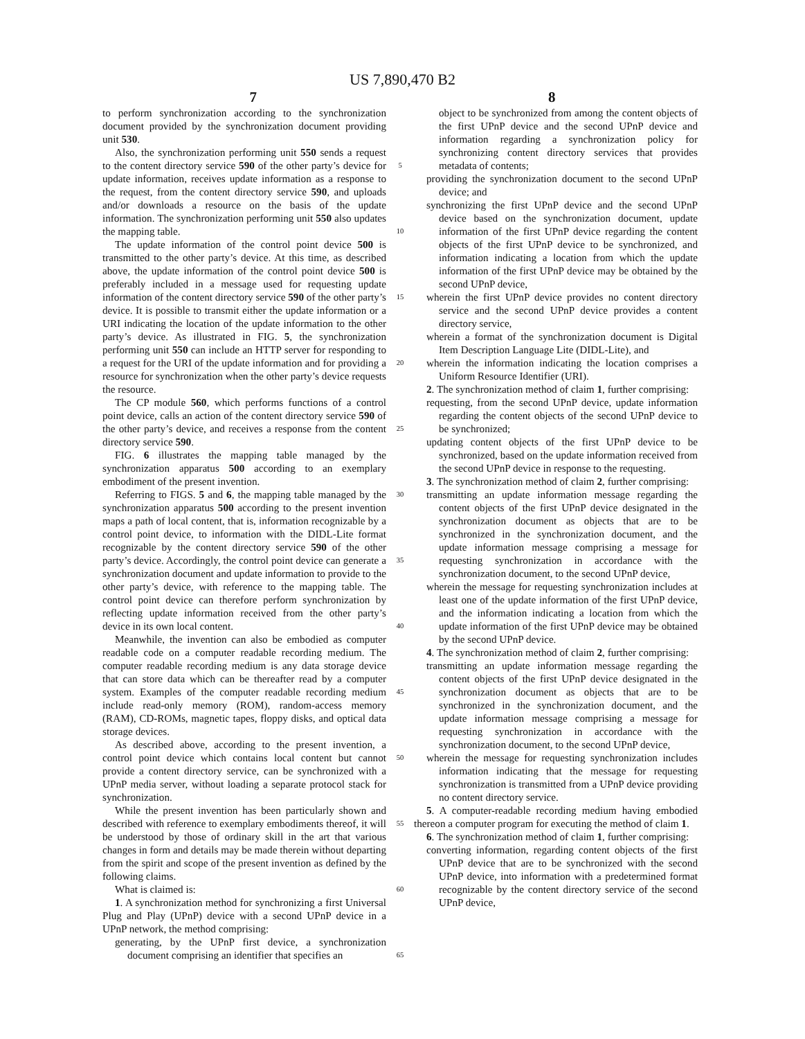US 7,890,470 B2
7 8
to perform synchronization according to the synchronization document provided by the synchronization document providing unit 530.
Also, the synchronization performing unit 550 sends a request to the content directory service 590 of the other party’s device for update information, receives update information as a response to the request, from the content directory service 590, and uploads and/or downloads a resource on the basis of the update information. The synchronization performing unit 550 also updates the mapping table.
The update information of the control point device 500 is transmitted to the other party’s device. At this time, as described above, the update information of the control point device 500 is preferably included in a message used for requesting update information of the content directory service 590 of the other party’s device. It is possible to transmit either the update information or a URI indicating the location of the update information to the other party’s device. As illustrated in FIG. 5, the synchronization performing unit 550 can include an HTTP server for responding to a request for the URI of the update information and for providing a resource for synchronization when the other party’s device requests the resource.
The CP module 560, which performs functions of a control point device, calls an action of the content directory service 590 of the other party’s device, and receives a response from the content directory service 590.
FIG. 6 illustrates the mapping table managed by the synchronization apparatus 500 according to an exemplary embodiment of the present invention.
Referring to FIGS. 5 and 6, the mapping table managed by the synchronization apparatus 500 according to the present invention maps a path of local content, that is, information recognizable by a control point device, to information with the DIDL-Lite format recognizable by the content directory service 590 of the other party’s device. Accordingly, the control point device can generate a synchronization document and update information to provide to the other party’s device, with reference to the mapping table. The control point device can therefore perform synchronization by reflecting update information received from the other party’s device in its own local content.
Meanwhile, the invention can also be embodied as computer readable code on a computer readable recording medium. The computer readable recording medium is any data storage device that can store data which can be thereafter read by a computer system. Examples of the computer readable recording medium include read-only memory (ROM), random-access memory (RAM), CD-ROMs, magnetic tapes, floppy disks, and optical data storage devices.
As described above, according to the present invention, a control point device which contains local content but cannot provide a content directory service, can be synchronized with a UPnP media server, without loading a separate protocol stack for synchronization.
While the present invention has been particularly shown and described with reference to exemplary embodiments thereof, it will be understood by those of ordinary skill in the art that various changes in form and details may be made therein without departing from the spirit and scope of the present invention as defined by the following claims.
What is claimed is:
1. A synchronization method for synchronizing a first Universal Plug and Play (UPnP) device with a second UPnP device in a UPnP network, the method comprising:
generating, by the UPnP first device, a synchronization document comprising an identifier that specifies an
5
10
15
20
25
30
35
40
45
50
55
60
65
object to be synchronized from among the content objects of the first UPnP device and the second UPnP device and information regarding a synchronization policy for synchronizing content directory services that provides metadata of contents;
providing the synchronization document to the second UPnP device; and
synchronizing the first UPnP device and the second UPnP device based on the synchronization document, update information of the first UPnP device regarding the content objects of the first UPnP device to be synchronized, and information indicating a location from which the update information of the first UPnP device may be obtained by the second UPnP device,
wherein the first UPnP device provides no content directory service and the second UPnP device provides a content directory service,
wherein a format of the synchronization document is Digital Item Description Language Lite (DIDL-Lite), and
wherein the information indicating the location comprises a Uniform Resource Identifier (URI).
2. The synchronization method of claim 1, further comprising:
requesting, from the second UPnP device, update information regarding the content objects of the second UPnP device to be synchronized;
updating content objects of the first UPnP device to be synchronized, based on the update information received from the second UPnP device in response to the requesting.
3. The synchronization method of claim 2, further comprising:
transmitting an update information message regarding the content objects of the first UPnP device designated in the synchronization document as objects that are to be synchronized in the synchronization document, and the update information message comprising a message for requesting synchronization in accordance with the synchronization document, to the second UPnP device,
wherein the message for requesting synchronization includes at least one of the update information of the first UPnP device, and the information indicating a location from which the update information of the first UPnP device may be obtained by the second UPnP device.
4. The synchronization method of claim 2, further comprising:
transmitting an update information message regarding the content objects of the first UPnP device designated in the synchronization document as objects that are to be synchronized in the synchronization document, and the update information message comprising a message for requesting synchronization in accordance with the synchronization document, to the second UPnP device,
wherein the message for requesting synchronization includes information indicating that the message for requesting synchronization is transmitted from a UPnP device providing no content directory service.
5. A computer-readable recording medium having embodied thereon a computer program for executing the method of claim 1.
6. The synchronization method of claim 1, further comprising:
converting information, regarding content objects of the first UPnP device that are to be synchronized with the second UPnP device, into information with a predetermined format recognizable by the content directory service of the second UPnP device,